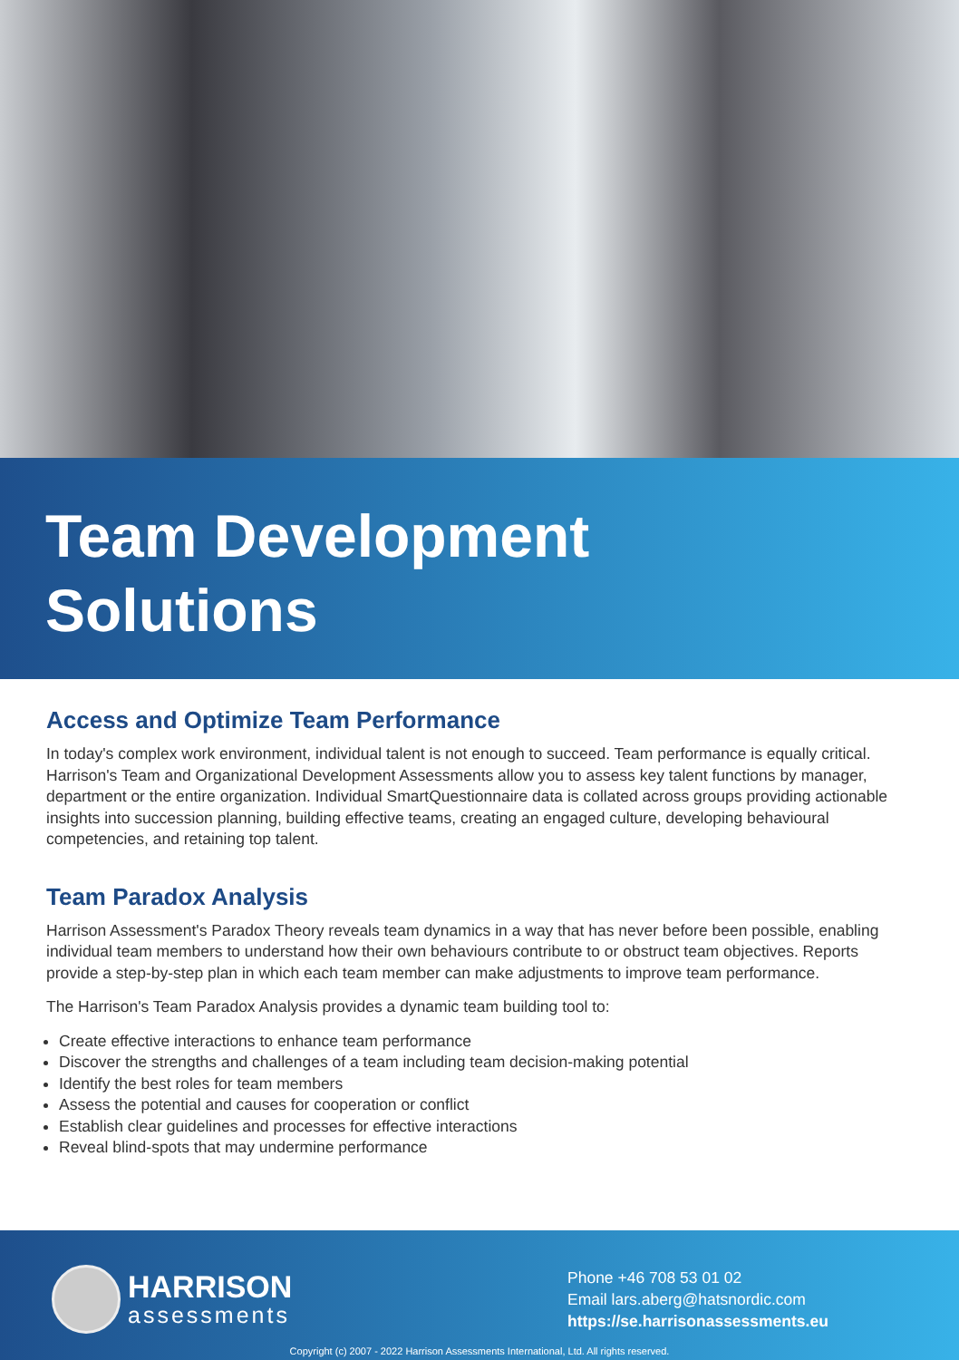Team Development
Solutions
Access and Optimize Team Performance
In today's complex work environment, individual talent is not enough to succeed. Team performance is equally critical. Harrison's Team and Organizational Development Assessments allow you to assess key talent functions by manager, department or the entire organization. Individual SmartQuestionnaire data is collated across groups providing actionable insights into succession planning, building effective teams, creating an engaged culture, developing behavioural competencies, and retaining top talent.
Team Paradox Analysis
Harrison Assessment's Paradox Theory reveals team dynamics in a way that has never before been possible, enabling individual team members to understand how their own behaviours contribute to or obstruct team objectives. Reports provide a step-by-step plan in which each team member can make adjustments to improve team performance.
The Harrison's Team Paradox Analysis provides a dynamic team building tool to:
Create effective interactions to enhance team performance
Discover the strengths and challenges of a team including team decision-making potential
Identify the best roles for team members
Assess the potential and causes for cooperation or conflict
Establish clear guidelines and processes for effective interactions
Reveal blind-spots that may undermine performance
HARRISON
assessments
Phone +46 708 53 01 02
Email lars.aberg@hatsnordic.com
https://se.harrisonassessments.eu
Copyright (c) 2007 - 2022 Harrison Assessments International, Ltd. All rights reserved.